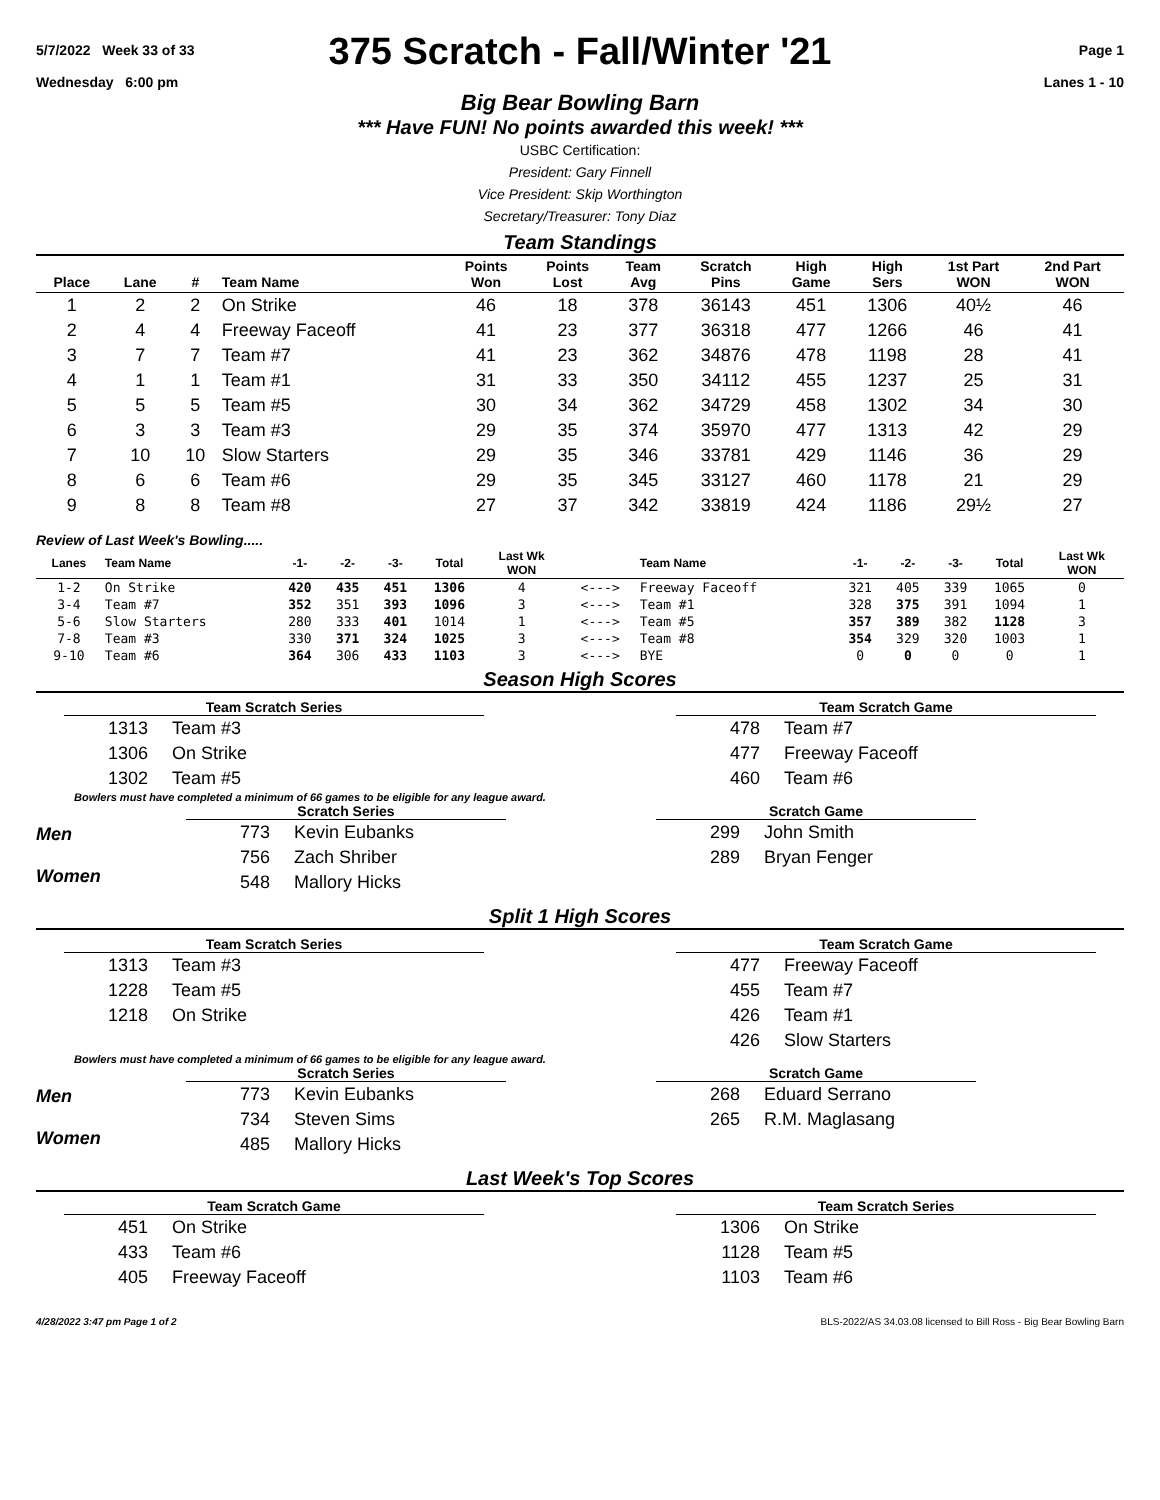5/7/2022 Week 33 of 33
Wednesday 6:00 pm
375 Scratch - Fall/Winter '21
Page 1
Lanes 1 - 10
Big Bear Bowling Barn
*** Have FUN! No points awarded this week! ***
USBC Certification:
President: Gary Finnell
Vice President: Skip Worthington
Secretary/Treasurer: Tony Diaz
Team Standings
| Place | Lane | # | Team Name | Points Won | Points Lost | Team Avg | Scratch Pins | High Game | High Sers | 1st Part WON | 2nd Part WON |
| --- | --- | --- | --- | --- | --- | --- | --- | --- | --- | --- | --- |
| 1 | 2 | 2 | On Strike | 46 | 18 | 378 | 36143 | 451 | 1306 | 40½ | 46 |
| 2 | 4 | 4 | Freeway Faceoff | 41 | 23 | 377 | 36318 | 477 | 1266 | 46 | 41 |
| 3 | 7 | 7 | Team #7 | 41 | 23 | 362 | 34876 | 478 | 1198 | 28 | 41 |
| 4 | 1 | 1 | Team #1 | 31 | 33 | 350 | 34112 | 455 | 1237 | 25 | 31 |
| 5 | 5 | 5 | Team #5 | 30 | 34 | 362 | 34729 | 458 | 1302 | 34 | 30 |
| 6 | 3 | 3 | Team #3 | 29 | 35 | 374 | 35970 | 477 | 1313 | 42 | 29 |
| 7 | 10 | 10 | Slow Starters | 29 | 35 | 346 | 33781 | 429 | 1146 | 36 | 29 |
| 8 | 6 | 6 | Team #6 | 29 | 35 | 345 | 33127 | 460 | 1178 | 21 | 29 |
| 9 | 8 | 8 | Team #8 | 27 | 37 | 342 | 33819 | 424 | 1186 | 29½ | 27 |
Review of Last Week's Bowling.....
| Lanes | Team Name | -1- | -2- | -3- | Total | Last Wk WON | | Team Name | -1- | -2- | -3- | Total | Last Wk WON |
| --- | --- | --- | --- | --- | --- | --- | --- | --- | --- | --- | --- | --- | --- |
| 1-2 | On Strike | 420 | 435 | 451 | 1306 | 4 | <---> | Freeway Faceoff | 321 | 405 | 339 | 1065 | 0 |
| 3-4 | Team #7 | 352 | 351 | 393 | 1096 | 3 | <---> | Team #1 | 328 | 375 | 391 | 1094 | 1 |
| 5-6 | Slow Starters | 280 | 333 | 401 | 1014 | 1 | <---> | Team #5 | 357 | 389 | 382 | 1128 | 3 |
| 7-8 | Team #3 | 330 | 371 | 324 | 1025 | 3 | <---> | Team #8 | 354 | 329 | 320 | 1003 | 1 |
| 9-10 | Team #6 | 364 | 306 | 433 | 1103 | 3 | <---> | BYE | 0 | 0 | 0 | 0 | 1 |
Season High Scores
Team Scratch Series
| 1313 | Team #3 |
| 1306 | On Strike |
| 1302 | Team #5 |
Team Scratch Game
| 478 | Team #7 |
| 477 | Freeway Faceoff |
| 460 | Team #6 |
Bowlers must have completed a minimum of 66 games to be eligible for any league award.
Men
Women
Scratch Series
| 773 | Kevin Eubanks |
| 756 | Zach Shriber |
| 548 | Mallory Hicks |
Scratch Game
| 299 | John Smith |
| 289 | Bryan Fenger |
Split 1 High Scores
Team Scratch Series
| 1313 | Team #3 |
| 1228 | Team #5 |
| 1218 | On Strike |
Team Scratch Game
| 477 | Freeway Faceoff |
| 455 | Team #7 |
| 426 | Team #1 |
| 426 | Slow Starters |
Bowlers must have completed a minimum of 66 games to be eligible for any league award.
Men
Women
Scratch Series
| 773 | Kevin Eubanks |
| 734 | Steven Sims |
| 485 | Mallory Hicks |
Scratch Game
| 268 | Eduard Serrano |
| 265 | R.M. Maglasang |
Last Week's Top Scores
Team Scratch Game
| 451 | On Strike |
| 433 | Team #6 |
| 405 | Freeway Faceoff |
Team Scratch Series
| 1306 | On Strike |
| 1128 | Team #5 |
| 1103 | Team #6 |
4/28/2022 3:47 pm Page 1 of 2 BLS-2022/AS 34.03.08 licensed to Bill Ross - Big Bear Bowling Barn